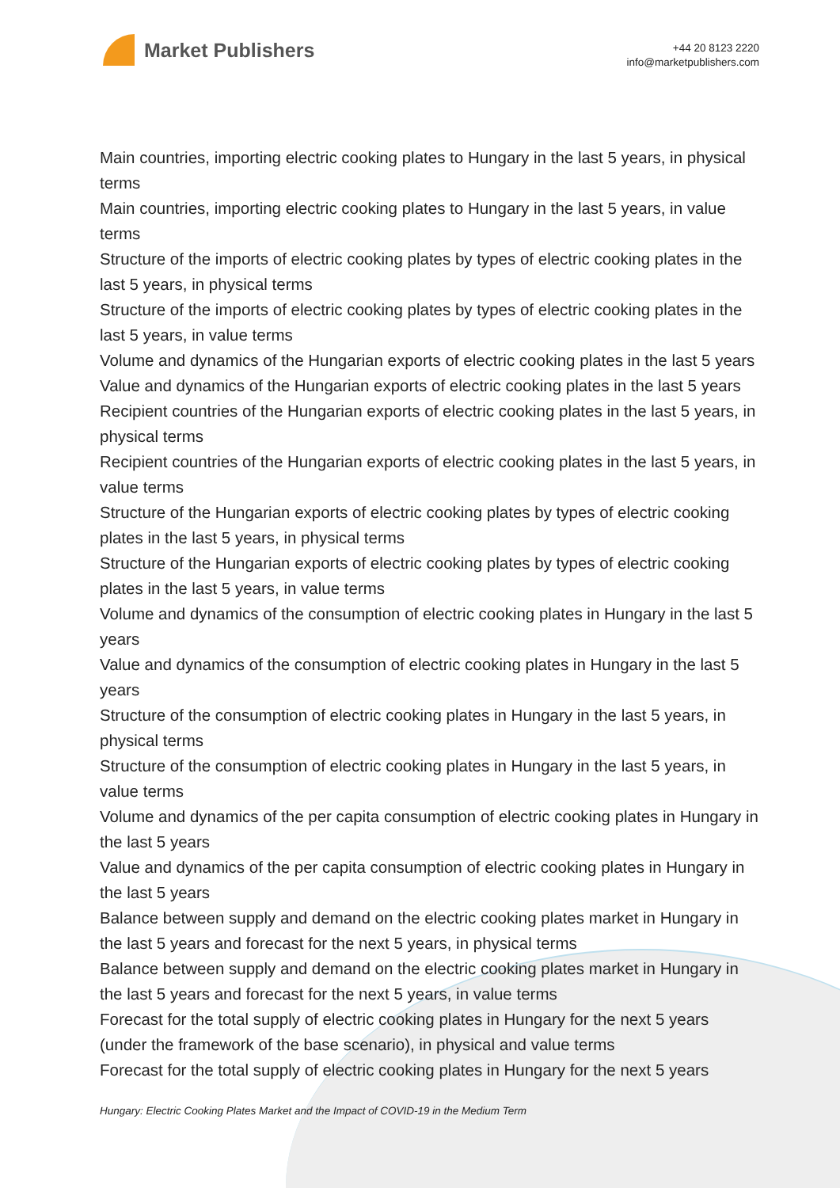Market Publishers
+44 20 8123 2220
info@marketpublishers.com
Main countries, importing electric cooking plates to Hungary in the last 5 years, in physical terms
Main countries, importing electric cooking plates to Hungary in the last 5 years, in value terms
Structure of the imports of electric cooking plates by types of electric cooking plates in the last 5 years, in physical terms
Structure of the imports of electric cooking plates by types of electric cooking plates in the last 5 years, in value terms
Volume and dynamics of the Hungarian exports of electric cooking plates in the last 5 years
Value and dynamics of the Hungarian exports of electric cooking plates in the last 5 years
Recipient countries of the Hungarian exports of electric cooking plates in the last 5 years, in physical terms
Recipient countries of the Hungarian exports of electric cooking plates in the last 5 years, in value terms
Structure of the Hungarian exports of electric cooking plates by types of electric cooking plates in the last 5 years, in physical terms
Structure of the Hungarian exports of electric cooking plates by types of electric cooking plates in the last 5 years, in value terms
Volume and dynamics of the consumption of electric cooking plates in Hungary in the last 5 years
Value and dynamics of the consumption of electric cooking plates in Hungary in the last 5 years
Structure of the consumption of electric cooking plates in Hungary in the last 5 years, in physical terms
Structure of the consumption of electric cooking plates in Hungary in the last 5 years, in value terms
Volume and dynamics of the per capita consumption of electric cooking plates in Hungary in the last 5 years
Value and dynamics of the per capita consumption of electric cooking plates in Hungary in the last 5 years
Balance between supply and demand on the electric cooking plates market in Hungary in the last 5 years and forecast for the next 5 years, in physical terms
Balance between supply and demand on the electric cooking plates market in Hungary in the last 5 years and forecast for the next 5 years, in value terms
Forecast for the total supply of electric cooking plates in Hungary for the next 5 years (under the framework of the base scenario), in physical and value terms
Forecast for the total supply of electric cooking plates in Hungary for the next 5 years
Hungary: Electric Cooking Plates Market and the Impact of COVID-19 in the Medium Term